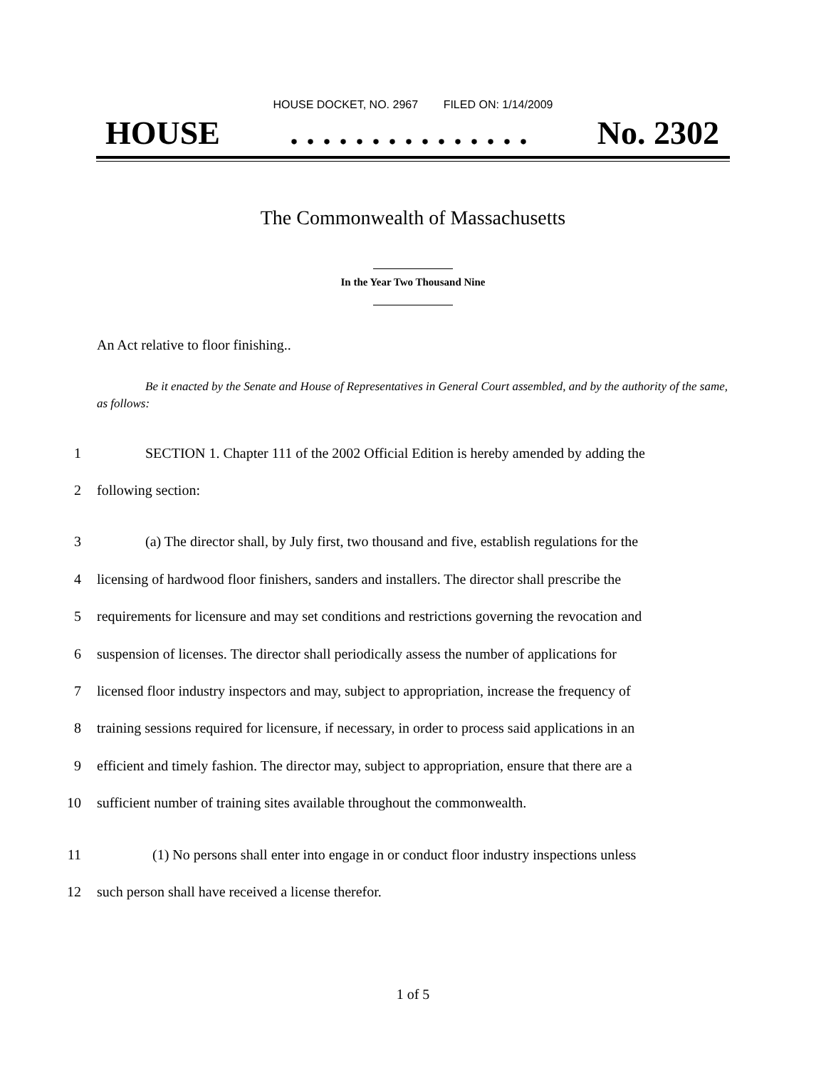HOUSE DOCKET, NO. 2967 FILED ON: 1/14/2009
HOUSE. . . . . . . . . . . . . . . No. 2302
The Commonwealth of Massachusetts
In the Year Two Thousand Nine
An Act relative to floor finishing..
Be it enacted by the Senate and House of Representatives in General Court assembled, and by the authority of the same, as follows:
1 SECTION 1. Chapter 111 of the 2002 Official Edition is hereby amended by adding the
2 following section:
3 (a) The director shall, by July first, two thousand and five, establish regulations for the
4 licensing of hardwood floor finishers, sanders and installers. The director shall prescribe the
5 requirements for licensure and may set conditions and restrictions governing the revocation and
6 suspension of licenses. The director shall periodically assess the number of applications for
7 licensed floor industry inspectors and may, subject to appropriation, increase the frequency of
8 training sessions required for licensure, if necessary, in order to process said applications in an
9 efficient and timely fashion. The director may, subject to appropriation, ensure that there are a
10 sufficient number of training sites available throughout the commonwealth.
11 (1) No persons shall enter into engage in or conduct floor industry inspections unless
12 such person shall have received a license therefor.
1 of 5